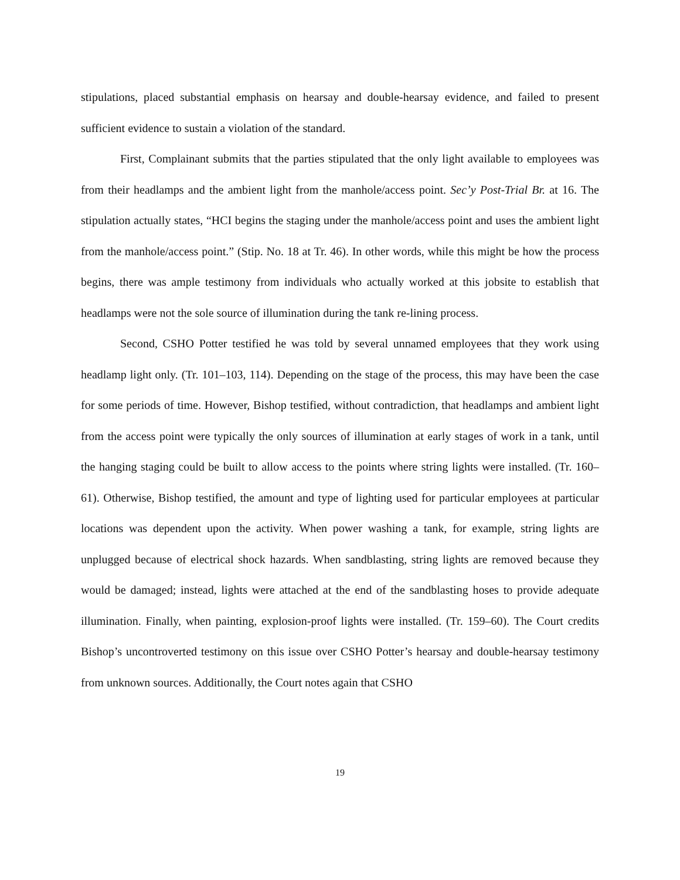stipulations, placed substantial emphasis on hearsay and double-hearsay evidence, and failed to present sufficient evidence to sustain a violation of the standard.
First, Complainant submits that the parties stipulated that the only light available to employees was from their headlamps and the ambient light from the manhole/access point. Sec’y Post-Trial Br. at 16. The stipulation actually states, “HCI begins the staging under the manhole/access point and uses the ambient light from the manhole/access point.” (Stip. No. 18 at Tr. 46). In other words, while this might be how the process begins, there was ample testimony from individuals who actually worked at this jobsite to establish that headlamps were not the sole source of illumination during the tank re-lining process.
Second, CSHO Potter testified he was told by several unnamed employees that they work using headlamp light only. (Tr. 101–103, 114). Depending on the stage of the process, this may have been the case for some periods of time. However, Bishop testified, without contradiction, that headlamps and ambient light from the access point were typically the only sources of illumination at early stages of work in a tank, until the hanging staging could be built to allow access to the points where string lights were installed. (Tr. 160–61). Otherwise, Bishop testified, the amount and type of lighting used for particular employees at particular locations was dependent upon the activity. When power washing a tank, for example, string lights are unplugged because of electrical shock hazards. When sandblasting, string lights are removed because they would be damaged; instead, lights were attached at the end of the sandblasting hoses to provide adequate illumination. Finally, when painting, explosion-proof lights were installed. (Tr. 159–60). The Court credits Bishop’s uncontroverted testimony on this issue over CSHO Potter’s hearsay and double-hearsay testimony from unknown sources. Additionally, the Court notes again that CSHO
19